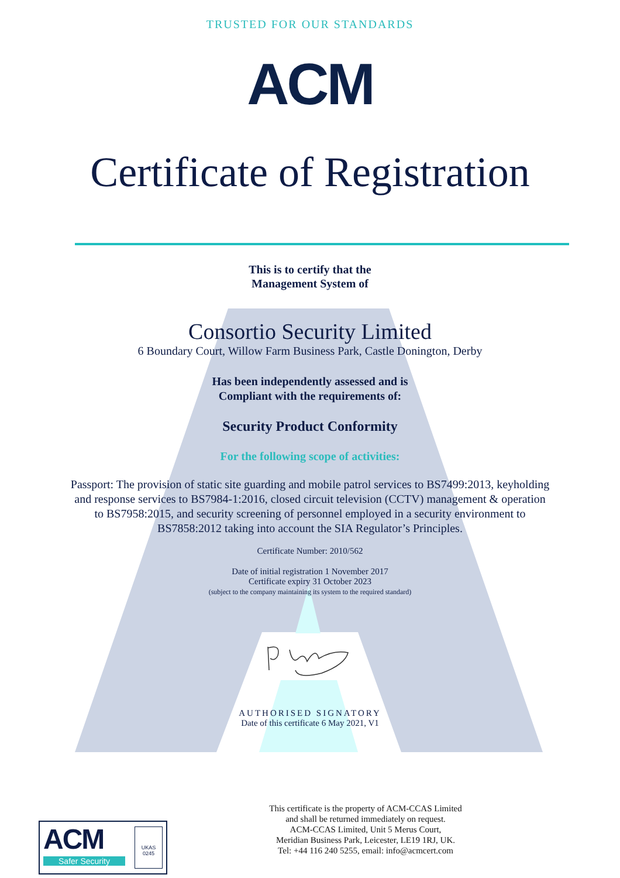TRUSTED FOR OUR STANDARDS
ACM
Certificate of Registration
This is to certify that the
Management System of
Consortio Security Limited
6 Boundary Court, Willow Farm Business Park, Castle Donington, Derby
Has been independently assessed and is
Compliant with the requirements of:
Security Product Conformity
For the following scope of activities:
Passport: The provision of static site guarding and mobile patrol services to BS7499:2013, keyholding and response services to BS7984-1:2016, closed circuit television (CCTV) management & operation to BS7958:2015, and security screening of personnel employed in a security environment to BS7858:2012 taking into account the SIA Regulator’s Principles.
Certificate Number: 2010/562
Date of initial registration 1 November 2017
Certificate expiry 31 October 2023
(subject to the company maintaining its system to the required standard)
AUTHORISED SIGNATORY
Date of this certificate 6 May 2021, V1
ACM
Safer Security
UKAS
0245
This certificate is the property of ACM-CCAS Limited
and shall be returned immediately on request.
ACM-CCAS Limited, Unit 5 Merus Court,
Meridian Business Park, Leicester, LE19 1RJ, UK.
Tel: +44 116 240 5255, email: info@acmcert.com